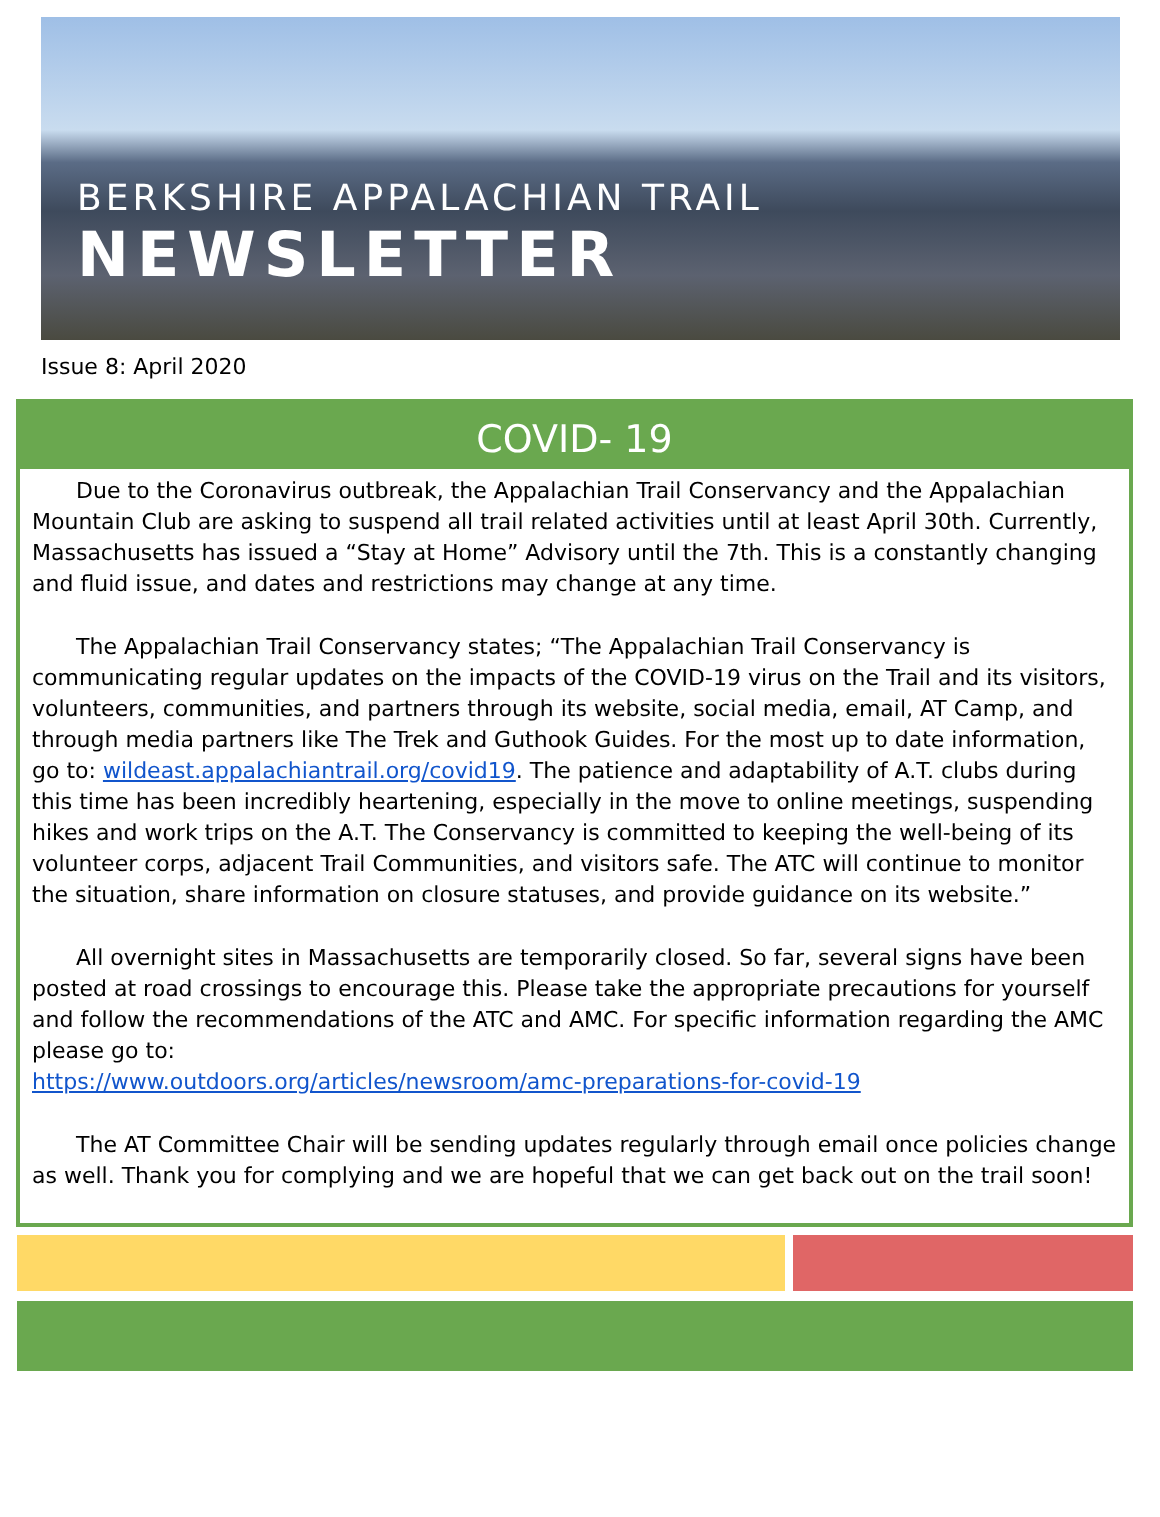BERKSHIRE APPALACHIAN TRAIL
NEWSLETTER
Issue 8: April 2020
COVID- 19
  Due to the Coronavirus outbreak, the Appalachian Trail Conservancy and the Appalachian Mountain Club are asking to suspend all trail related activities until at least April 30th. Currently, Massachusetts has issued a “Stay at Home” Advisory until the 7th. This is a constantly changing and fluid issue, and dates and restrictions may change at any time.
  The Appalachian Trail Conservancy states; “The Appalachian Trail Conservancy is communicating regular updates on the impacts of the COVID-19 virus on the Trail and its visitors, volunteers, communities, and partners through its website, social media, email, AT Camp, and through media partners like The Trek and Guthook Guides. For the most up to date information, go to: wildeast.appalachiantrail.org/covid19. The patience and adaptability of A.T. clubs during this time has been incredibly heartening, especially in the move to online meetings, suspending hikes and work trips on the A.T. The Conservancy is committed to keeping the well-being of its volunteer corps, adjacent Trail Communities, and visitors safe. The ATC will continue to monitor the situation, share information on closure statuses, and provide guidance on its website.”
  All overnight sites in Massachusetts are temporarily closed. So far, several signs have been posted at road crossings to encourage this. Please take the appropriate precautions for yourself and follow the recommendations of the ATC and AMC. For specific information regarding the AMC please go to:
https://www.outdoors.org/articles/newsroom/amc-preparations-for-covid-19
  The AT Committee Chair will be sending updates regularly through email once policies change as well. Thank you for complying and we are hopeful that we can get back out on the trail soon!